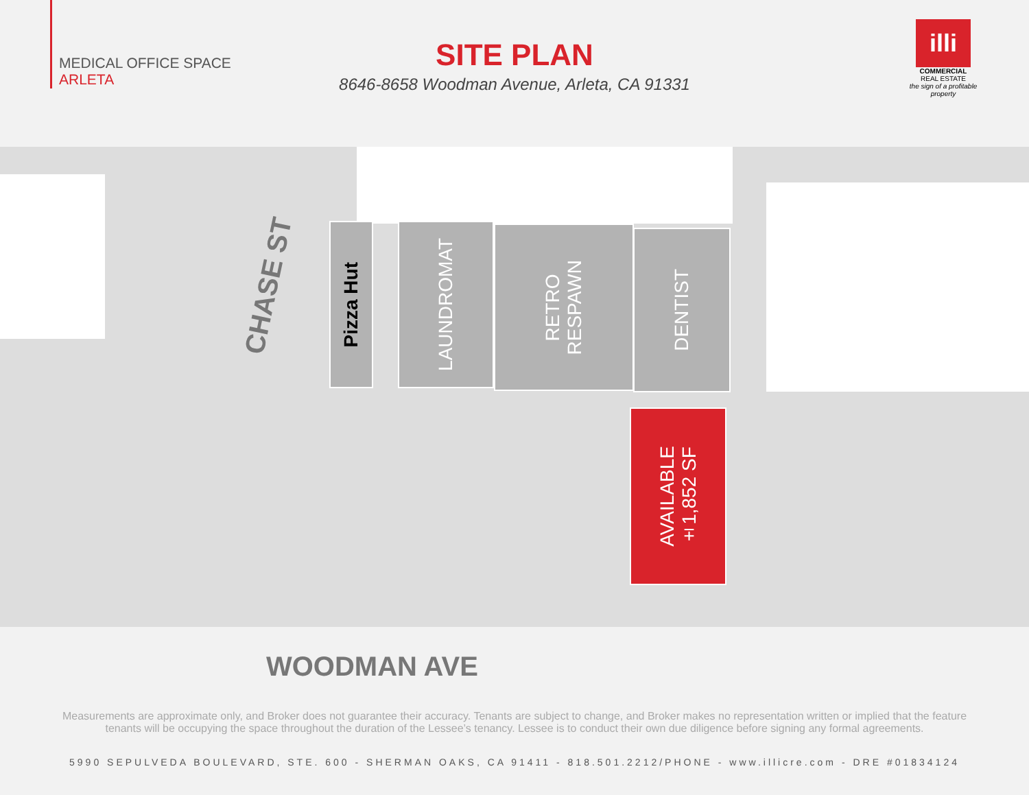MEDICAL OFFICE SPACE
ARLETA
SITE PLAN
8646-8658 Woodman Avenue, Arleta, CA 91331
illi
COMMERCIAL
REAL ESTATE
the sign of a profitable property
CHASE ST
Pizza Hut
LAUNDROMAT
RETRO
RESPAWN
DENTIST
AVAILABLE
±1,852 SF
WOODMAN AVE
Measurements are approximate only, and Broker does not guarantee their accuracy. Tenants are subject to change, and Broker makes no representation written or implied that the feature tenants will be occupying the space throughout the duration of the Lessee’s tenancy. Lessee is to conduct their own due diligence before signing any formal agreements.
5990 SEPULVEDA BOULEVARD, STE. 600 - SHERMAN OAKS, CA 91411 - 818.501.2212/PHONE - www.illicre.com - DRE #01834124